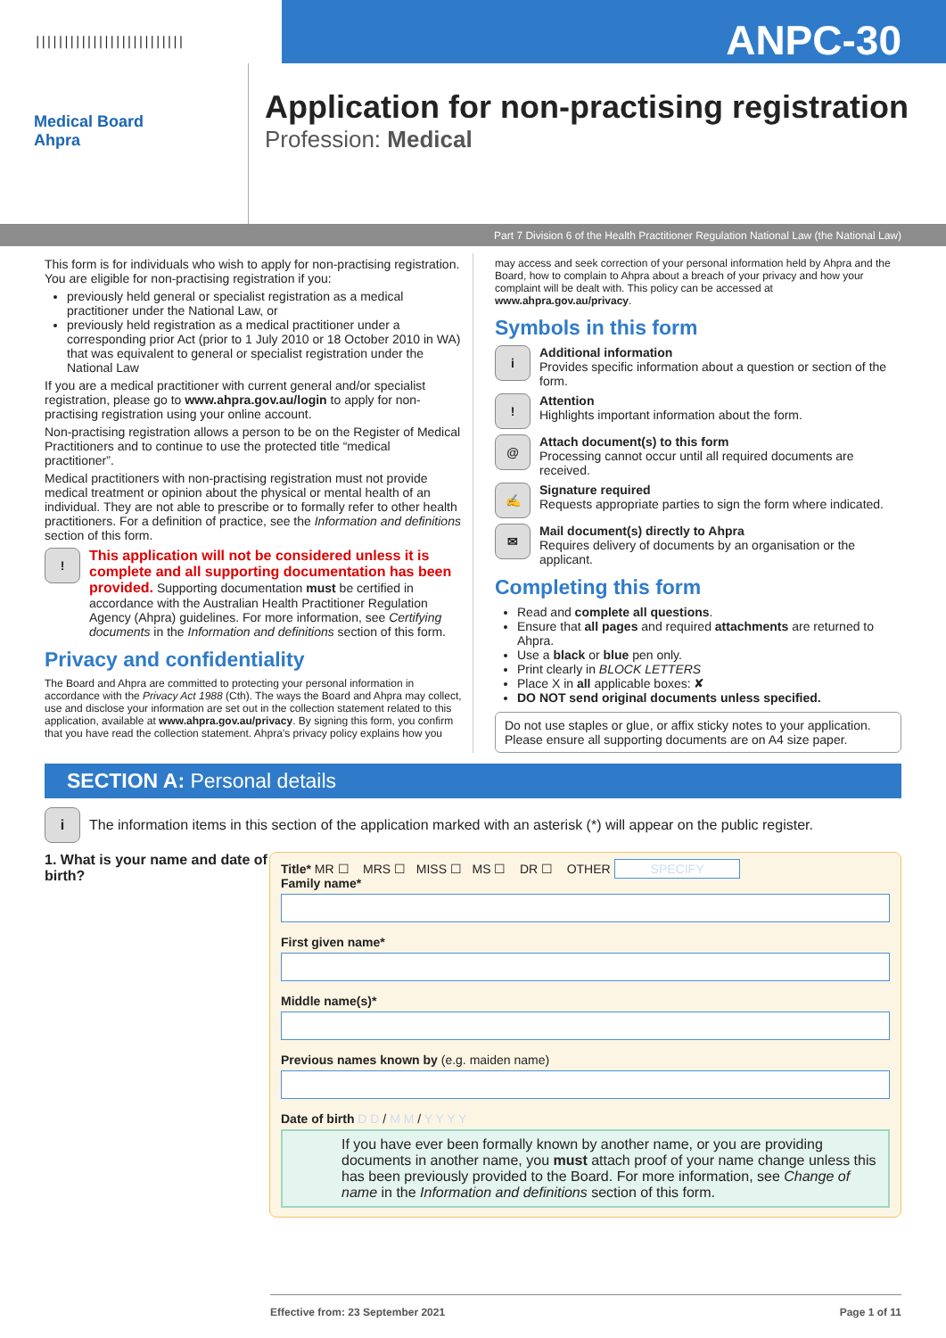||||||||||||||||||||||||||
ANPC-30
Medical Board
Ahpra
Application for non-practising registration
Profession: Medical
Part 7 Division 6 of the Health Practitioner Regulation National Law (the National Law)
This form is for individuals who wish to apply for non-practising registration. You are eligible for non-practising registration if you:
previously held general or specialist registration as a medical practitioner under the National Law, or
previously held registration as a medical practitioner under a corresponding prior Act (prior to 1 July 2010 or 18 October 2010 in WA) that was equivalent to general or specialist registration under the National Law
If you are a medical practitioner with current general and/or specialist registration, please go to www.ahpra.gov.au/login to apply for non-practising registration using your online account.
Non-practising registration allows a person to be on the Register of Medical Practitioners and to continue to use the protected title “medical practitioner”.
Medical practitioners with non-practising registration must not provide medical treatment or opinion about the physical or mental health of an individual. They are not able to prescribe or to formally refer to other health practitioners. For a definition of practice, see the Information and definitions section of this form.
!
This application will not be considered unless it is complete and all supporting documentation has been provided. Supporting documentation must be certified in accordance with the Australian Health Practitioner Regulation Agency (Ahpra) guidelines. For more information, see Certifying documents in the Information and definitions section of this form.
Privacy and confidentiality
The Board and Ahpra are committed to protecting your personal information in accordance with the Privacy Act 1988 (Cth). The ways the Board and Ahpra may collect, use and disclose your information are set out in the collection statement related to this application, available at www.ahpra.gov.au/privacy. By signing this form, you confirm that you have read the collection statement. Ahpra’s privacy policy explains how you
may access and seek correction of your personal information held by Ahpra and the Board, how to complain to Ahpra about a breach of your privacy and how your complaint will be dealt with. This policy can be accessed at www.ahpra.gov.au/privacy.
Symbols in this form
i
Additional information
Provides specific information about a question or section of the form.
!
Attention
Highlights important information about the form.
@
Attach document(s) to this form
Processing cannot occur until all required documents are received.
✍
Signature required
Requests appropriate parties to sign the form where indicated.
✉
Mail document(s) directly to Ahpra
Requires delivery of documents by an organisation or the applicant.
Completing this form
Read and complete all questions.
Ensure that all pages and required attachments are returned to Ahpra.
Use a black or blue pen only.
Print clearly in BLOCK LETTERS
Place X in all applicable boxes: ✘
DO NOT send original documents unless specified.
Do not use staples or glue, or affix sticky notes to your application. Please ensure all supporting documents are on A4 size paper.
SECTION A: Personal details
i
The information items in this section of the application marked with an asterisk (*) will appear on the public register.
1. What is your name and date of birth?
Title* MR ☐ MRS ☐ MISS ☐ MS ☐ DR ☐ OTHER SPECIFY
Family name*
First given name*
Middle name(s)*
Previous names known by (e.g. maiden name)
Date of birth D D / M M / Y Y Y Y
If you have ever been formally known by another name, or you are providing documents in another name, you must attach proof of your name change unless this has been previously provided to the Board. For more information, see Change of name in the Information and definitions section of this form.
Effective from: 23 September 2021 Page 1 of 11